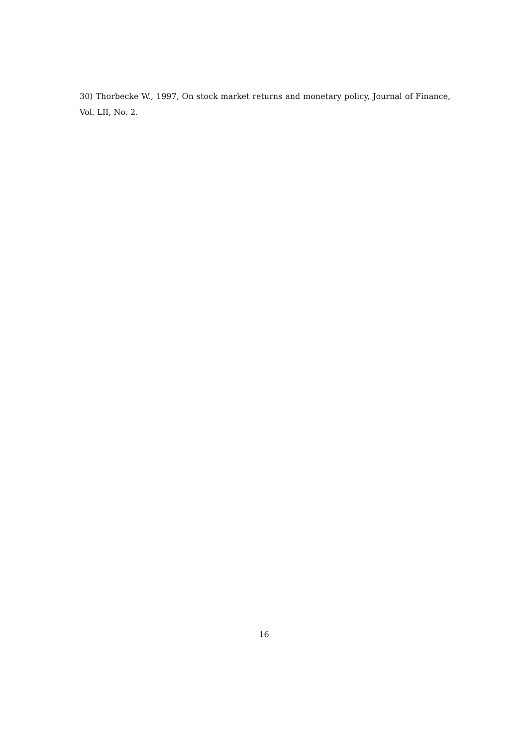30) Thorbecke W., 1997, On stock market returns and monetary policy, Journal of Finance, Vol. LII, No. 2.
16